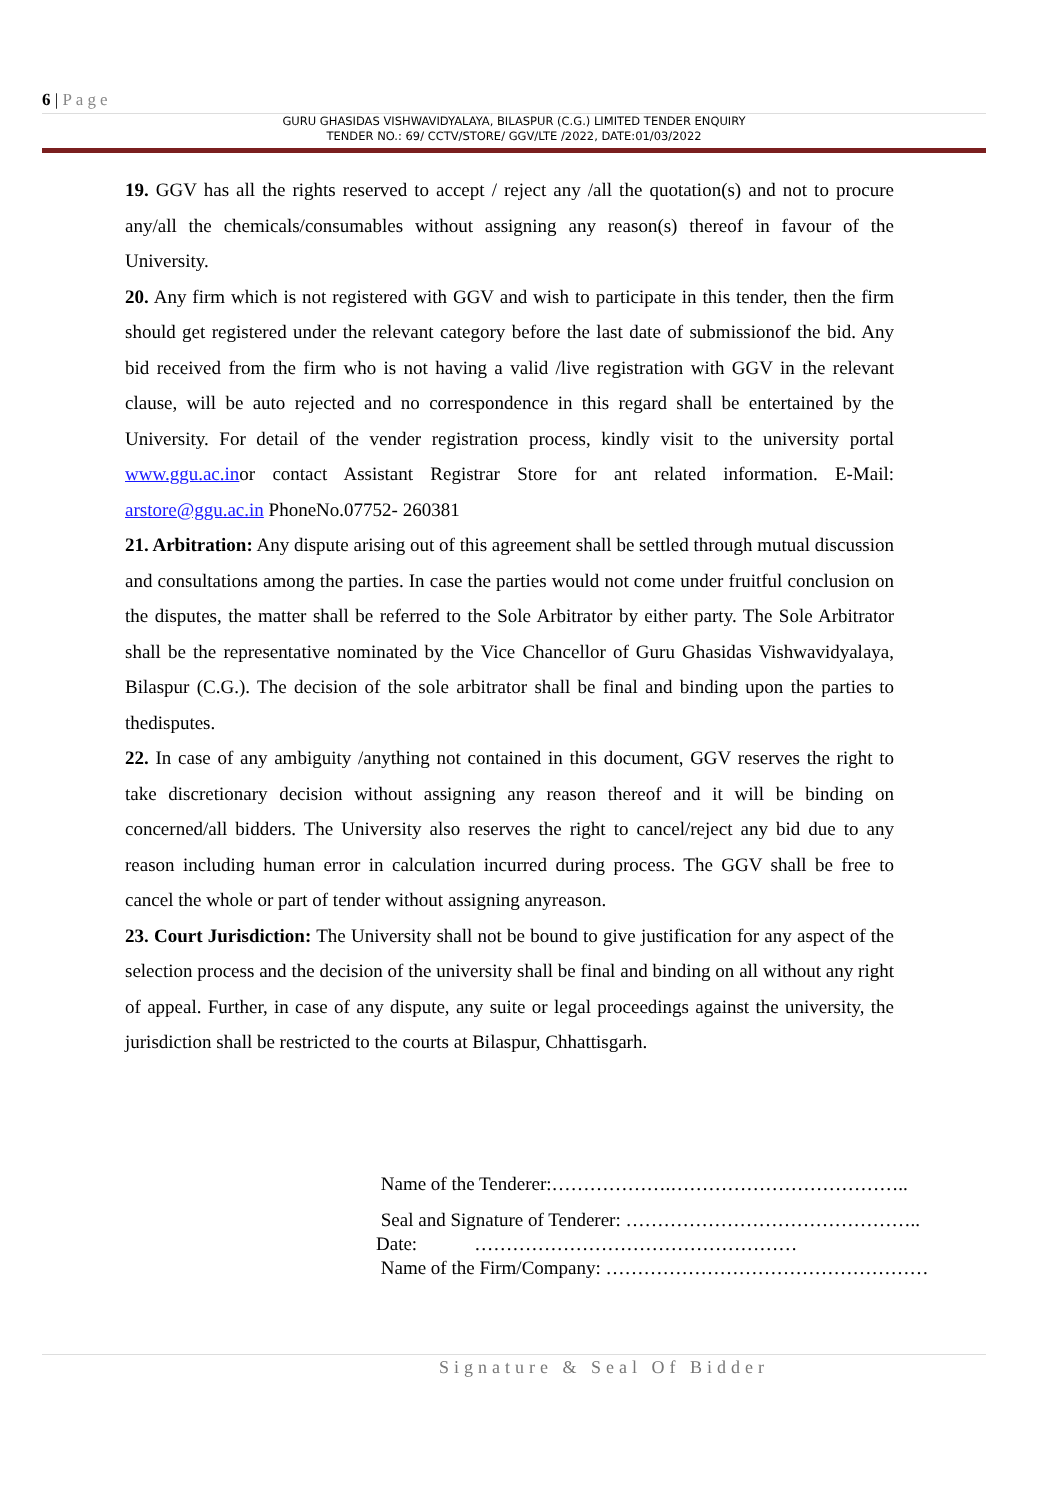6 | Page
GURU GHASIDAS VISHWAVIDYALAYA, BILASPUR (C.G.) LIMITED TENDER ENQUIRY
TENDER NO.: 69/ CCTV/STORE/ GGV/LTE /2022, DATE:01/03/2022
19. GGV has all the rights reserved to accept / reject any /all the quotation(s) and not to procure any/all the chemicals/consumables without assigning any reason(s) thereof in favour of the University.
20. Any firm which is not registered with GGV and wish to participate in this tender, then the firm should get registered under the relevant category before the last date of submissionof the bid. Any bid received from the firm who is not having a valid /live registration with GGV in the relevant clause, will be auto rejected and no correspondence in this regard shall be entertained by the University. For detail of the vender registration process, kindly visit to the university portal www.ggu.ac.inor contact Assistant Registrar Store for ant related information. E-Mail: arstore@ggu.ac.in PhoneNo.07752- 260381
21. Arbitration: Any dispute arising out of this agreement shall be settled through mutual discussion and consultations among the parties. In case the parties would not come under fruitful conclusion on the disputes, the matter shall be referred to the Sole Arbitrator by either party. The Sole Arbitrator shall be the representative nominated by the Vice Chancellor of Guru Ghasidas Vishwavidyalaya, Bilaspur (C.G.). The decision of the sole arbitrator shall be final and binding upon the parties to thedisputes.
22. In case of any ambiguity /anything not contained in this document, GGV reserves the right to take discretionary decision without assigning any reason thereof and it will be binding on concerned/all bidders. The University also reserves the right to cancel/reject any bid due to any reason including human error in calculation incurred during process. The GGV shall be free to cancel the whole or part of tender without assigning anyreason.
23. Court Jurisdiction: The University shall not be bound to give justification for any aspect of the selection process and the decision of the university shall be final and binding on all without any right of appeal. Further, in case of any dispute, any suite or legal proceedings against the university, the jurisdiction shall be restricted to the courts at Bilaspur, Chhattisgarh.
Name of the Tenderer:……………….………………………………..
Seal and Signature of Tenderer: ………………………………………..
Date: ……………………………………………
Name of the Firm/Company: ……………………………………………
Signature & Seal Of Bidder